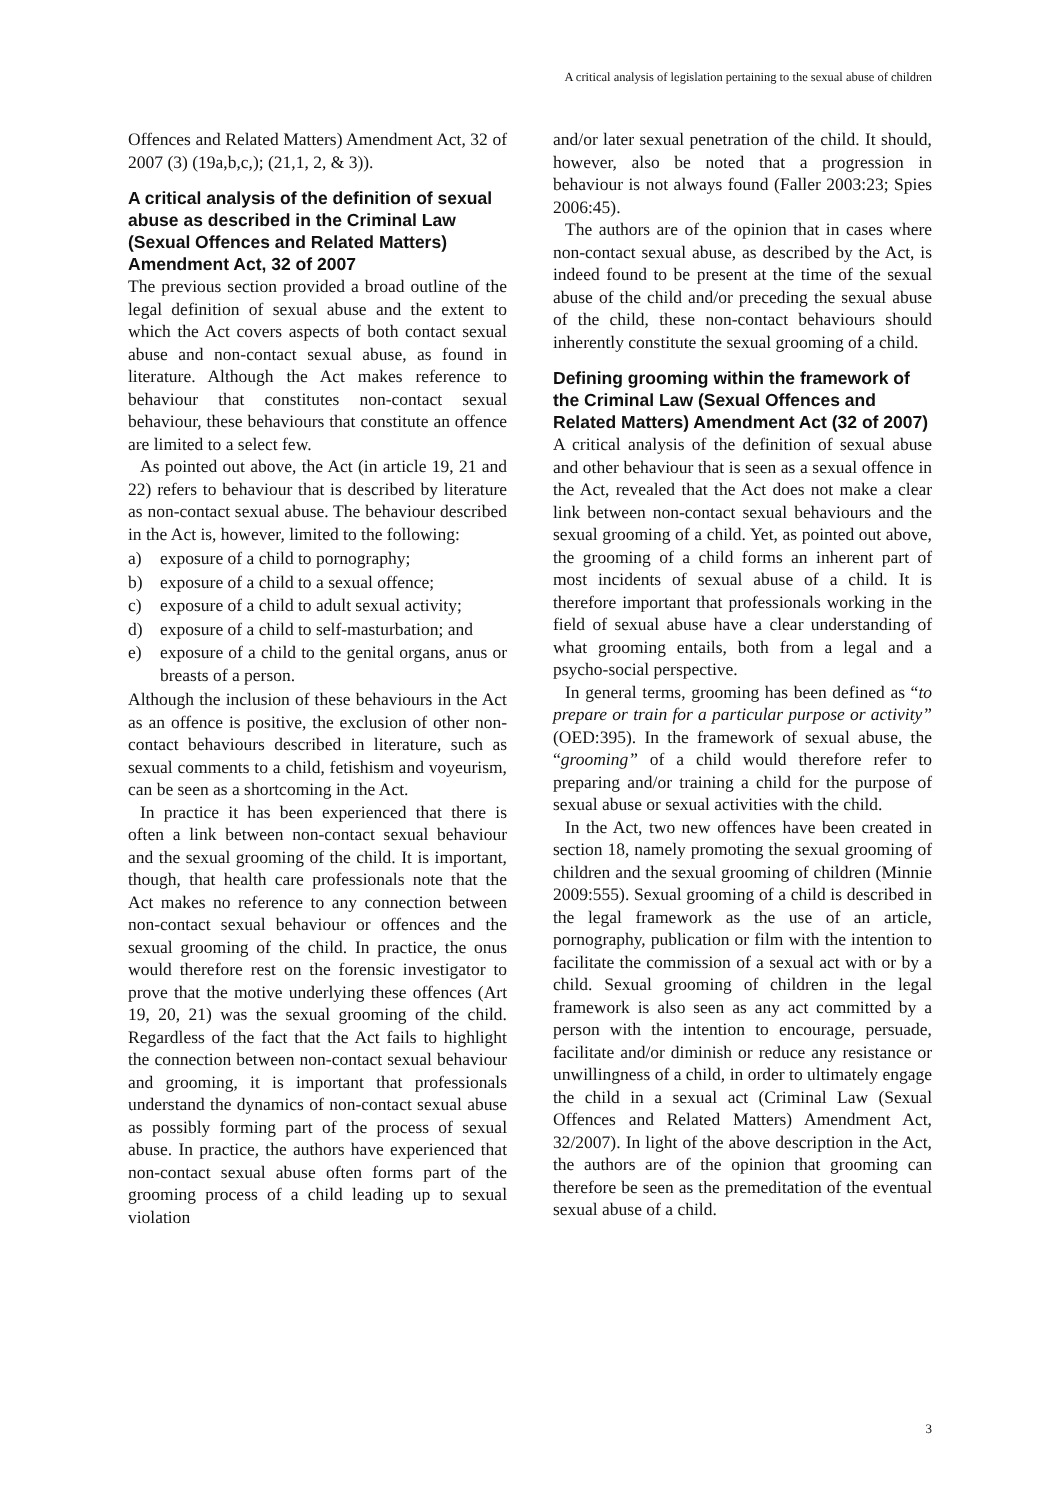A critical analysis of legislation pertaining to the sexual abuse of children
Offences and Related Matters) Amendment Act, 32 of 2007 (3) (19a,b,c,); (21,1, 2, & 3)).
A critical analysis of the definition of sexual abuse as described in the Criminal Law (Sexual Offences and Related Matters) Amendment Act, 32 of 2007
The previous section provided a broad outline of the legal definition of sexual abuse and the extent to which the Act covers aspects of both contact sexual abuse and non-contact sexual abuse, as found in literature. Although the Act makes reference to behaviour that constitutes non-contact sexual behaviour, these behaviours that constitute an offence are limited to a select few.
As pointed out above, the Act (in article 19, 21 and 22) refers to behaviour that is described by literature as non-contact sexual abuse. The behaviour described in the Act is, however, limited to the following:
a) exposure of a child to pornography;
b) exposure of a child to a sexual offence;
c) exposure of a child to adult sexual activity;
d) exposure of a child to self-masturbation; and
e) exposure of a child to the genital organs, anus or breasts of a person.
Although the inclusion of these behaviours in the Act as an offence is positive, the exclusion of other non-contact behaviours described in literature, such as sexual comments to a child, fetishism and voyeurism, can be seen as a shortcoming in the Act.
In practice it has been experienced that there is often a link between non-contact sexual behaviour and the sexual grooming of the child. It is important, though, that health care professionals note that the Act makes no reference to any connection between non-contact sexual behaviour or offences and the sexual grooming of the child. In practice, the onus would therefore rest on the forensic investigator to prove that the motive underlying these offences (Art 19, 20, 21) was the sexual grooming of the child. Regardless of the fact that the Act fails to highlight the connection between non-contact sexual behaviour and grooming, it is important that professionals understand the dynamics of non-contact sexual abuse as possibly forming part of the process of sexual abuse. In practice, the authors have experienced that non-contact sexual abuse often forms part of the grooming process of a child leading up to sexual violation
and/or later sexual penetration of the child. It should, however, also be noted that a progression in behaviour is not always found (Faller 2003:23; Spies 2006:45).
The authors are of the opinion that in cases where non-contact sexual abuse, as described by the Act, is indeed found to be present at the time of the sexual abuse of the child and/or preceding the sexual abuse of the child, these non-contact behaviours should inherently constitute the sexual grooming of a child.
Defining grooming within the framework of the Criminal Law (Sexual Offences and Related Matters) Amendment Act (32 of 2007)
A critical analysis of the definition of sexual abuse and other behaviour that is seen as a sexual offence in the Act, revealed that the Act does not make a clear link between non-contact sexual behaviours and the sexual grooming of a child. Yet, as pointed out above, the grooming of a child forms an inherent part of most incidents of sexual abuse of a child. It is therefore important that professionals working in the field of sexual abuse have a clear understanding of what grooming entails, both from a legal and a psycho-social perspective.
In general terms, grooming has been defined as “to prepare or train for a particular purpose or activity” (OED:395). In the framework of sexual abuse, the “grooming” of a child would therefore refer to preparing and/or training a child for the purpose of sexual abuse or sexual activities with the child.
In the Act, two new offences have been created in section 18, namely promoting the sexual grooming of children and the sexual grooming of children (Minnie 2009:555). Sexual grooming of a child is described in the legal framework as the use of an article, pornography, publication or film with the intention to facilitate the commission of a sexual act with or by a child. Sexual grooming of children in the legal framework is also seen as any act committed by a person with the intention to encourage, persuade, facilitate and/or diminish or reduce any resistance or unwillingness of a child, in order to ultimately engage the child in a sexual act (Criminal Law (Sexual Offences and Related Matters) Amendment Act, 32/2007). In light of the above description in the Act, the authors are of the opinion that grooming can therefore be seen as the premeditation of the eventual sexual abuse of a child.
3